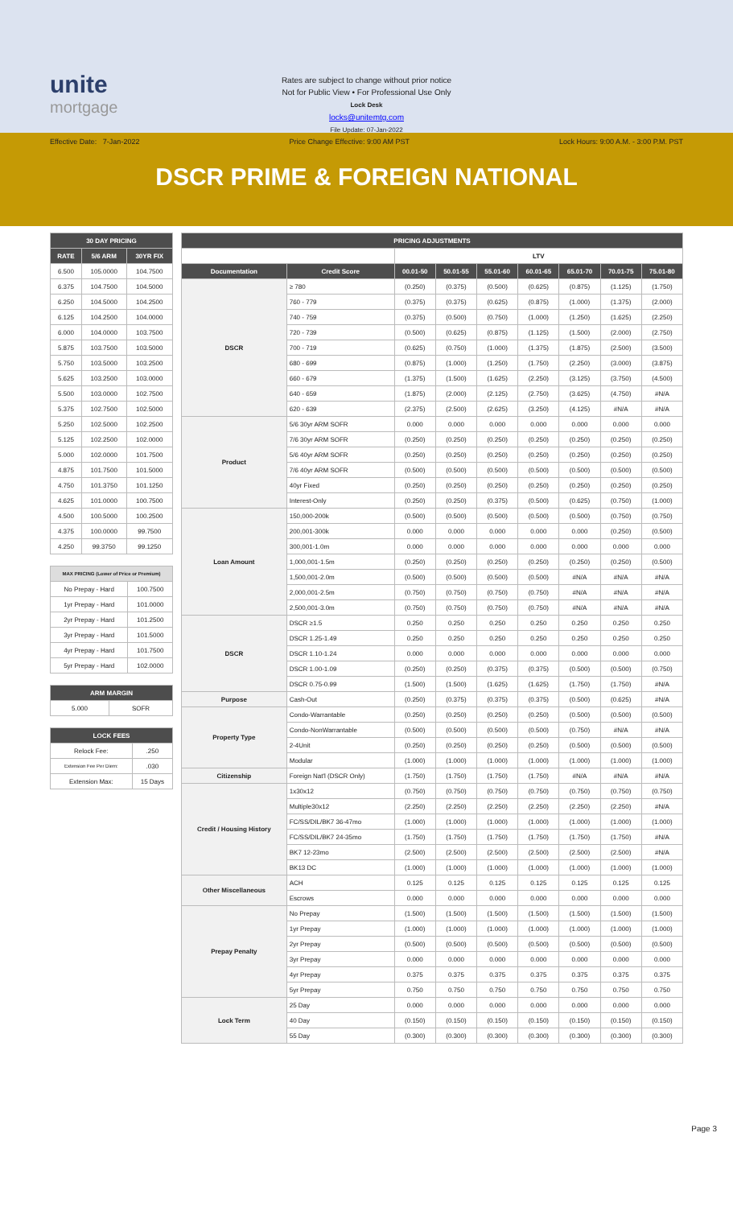unite
mortgage
Rates are subject to change without prior notice
Not for Public View • For Professional Use Only
Lock Desk
locks@unitemtg.com
File Update: 07-Jan-2022
Effective Date: 7-Jan-2022 Price Change Effective: 9:00 AM PST Lock Hours: 9:00 A.M. - 3:00 P.M. PST
DSCR PRIME & FOREIGN NATIONAL
| 30 DAY PRICING | | |
| --- | --- | --- |
| RATE | 5/6 ARM | 30YR FIX |
| 6.500 | 105.0000 | 104.7500 |
| 6.375 | 104.7500 | 104.5000 |
| 6.250 | 104.5000 | 104.2500 |
| 6.125 | 104.2500 | 104.0000 |
| 6.000 | 104.0000 | 103.7500 |
| 5.875 | 103.7500 | 103.5000 |
| 5.750 | 103.5000 | 103.2500 |
| 5.625 | 103.2500 | 103.0000 |
| 5.500 | 103.0000 | 102.7500 |
| 5.375 | 102.7500 | 102.5000 |
| 5.250 | 102.5000 | 102.2500 |
| 5.125 | 102.2500 | 102.0000 |
| 5.000 | 102.0000 | 101.7500 |
| 4.875 | 101.7500 | 101.5000 |
| 4.750 | 101.3750 | 101.1250 |
| 4.625 | 101.0000 | 100.7500 |
| 4.500 | 100.5000 | 100.2500 |
| 4.375 | 100.0000 | 99.7500 |
| 4.250 | 99.3750 | 99.1250 |
| MAX PRICING (Lower of Price or Premium) | |
| --- | --- |
| No Prepay - Hard | 100.7500 |
| 1yr Prepay - Hard | 101.0000 |
| 2yr Prepay - Hard | 101.2500 |
| 3yr Prepay - Hard | 101.5000 |
| 4yr Prepay - Hard | 101.7500 |
| 5yr Prepay - Hard | 102.0000 |
| ARM MARGIN | |
| --- | --- |
| 5.000 | SOFR |
| LOCK FEES | |
| --- | --- |
| Relock Fee: | .250 |
| Extension Fee Per Diem: | .030 |
| Extension Max: | 15 Days |
| PRICING ADJUSTMENTS | | | | | | | | |
| --- | --- | --- | --- | --- | --- | --- | --- | --- |
| | | LTV | | | | | | |
| Documentation | Credit Score | 00.01-50 | 50.01-55 | 55.01-60 | 60.01-65 | 65.01-70 | 70.01-75 | 75.01-80 |
| DSCR | ≥ 780 | (0.250) | (0.375) | (0.500) | (0.625) | (0.875) | (1.125) | (1.750) |
| | 760 - 779 | (0.375) | (0.375) | (0.625) | (0.875) | (1.000) | (1.375) | (2.000) |
| | 740 - 759 | (0.375) | (0.500) | (0.750) | (1.000) | (1.250) | (1.625) | (2.250) |
| | 720 - 739 | (0.500) | (0.625) | (0.875) | (1.125) | (1.500) | (2.000) | (2.750) |
| | 700 - 719 | (0.625) | (0.750) | (1.000) | (1.375) | (1.875) | (2.500) | (3.500) |
| | 680 - 699 | (0.875) | (1.000) | (1.250) | (1.750) | (2.250) | (3.000) | (3.875) |
| | 660 - 679 | (1.375) | (1.500) | (1.625) | (2.250) | (3.125) | (3.750) | (4.500) |
| | 640 - 659 | (1.875) | (2.000) | (2.125) | (2.750) | (3.625) | (4.750) | #N/A |
| | 620 - 639 | (2.375) | (2.500) | (2.625) | (3.250) | (4.125) | #N/A | #N/A |
| Product | 5/6 30yr ARM SOFR | 0.000 | 0.000 | 0.000 | 0.000 | 0.000 | 0.000 | 0.000 |
| | 7/6 30yr ARM SOFR | (0.250) | (0.250) | (0.250) | (0.250) | (0.250) | (0.250) | (0.250) |
| | 5/6 40yr ARM SOFR | (0.250) | (0.250) | (0.250) | (0.250) | (0.250) | (0.250) | (0.250) |
| | 7/6 40yr ARM SOFR | (0.500) | (0.500) | (0.500) | (0.500) | (0.500) | (0.500) | (0.500) |
| | 40yr Fixed | (0.250) | (0.250) | (0.250) | (0.250) | (0.250) | (0.250) | (0.250) |
| | Interest-Only | (0.250) | (0.250) | (0.375) | (0.500) | (0.625) | (0.750) | (1.000) |
| Loan Amount | 150,000-200k | (0.500) | (0.500) | (0.500) | (0.500) | (0.500) | (0.750) | (0.750) |
| | 200,001-300k | 0.000 | 0.000 | 0.000 | 0.000 | 0.000 | (0.250) | (0.500) |
| | 300,001-1.0m | 0.000 | 0.000 | 0.000 | 0.000 | 0.000 | 0.000 | 0.000 |
| | 1,000,001-1.5m | (0.250) | (0.250) | (0.250) | (0.250) | (0.250) | (0.250) | (0.500) |
| | 1,500,001-2.0m | (0.500) | (0.500) | (0.500) | (0.500) | #N/A | #N/A | #N/A |
| | 2,000,001-2.5m | (0.750) | (0.750) | (0.750) | (0.750) | #N/A | #N/A | #N/A |
| | 2,500,001-3.0m | (0.750) | (0.750) | (0.750) | (0.750) | #N/A | #N/A | #N/A |
| DSCR | DSCR ≥1.5 | 0.250 | 0.250 | 0.250 | 0.250 | 0.250 | 0.250 | 0.250 |
| | DSCR 1.25-1.49 | 0.250 | 0.250 | 0.250 | 0.250 | 0.250 | 0.250 | 0.250 |
| | DSCR 1.10-1.24 | 0.000 | 0.000 | 0.000 | 0.000 | 0.000 | 0.000 | 0.000 |
| | DSCR 1.00-1.09 | (0.250) | (0.250) | (0.375) | (0.375) | (0.500) | (0.500) | (0.750) |
| | DSCR 0.75-0.99 | (1.500) | (1.500) | (1.625) | (1.625) | (1.750) | (1.750) | #N/A |
| Purpose | Cash-Out | (0.250) | (0.375) | (0.375) | (0.375) | (0.500) | (0.625) | #N/A |
| Property Type | Condo-Warrantable | (0.250) | (0.250) | (0.250) | (0.250) | (0.500) | (0.500) | (0.500) |
| | Condo-NonWarrantable | (0.500) | (0.500) | (0.500) | (0.500) | (0.750) | #N/A | #N/A |
| | 2-4Unit | (0.250) | (0.250) | (0.250) | (0.250) | (0.500) | (0.500) | (0.500) |
| | Modular | (1.000) | (1.000) | (1.000) | (1.000) | (1.000) | (1.000) | (1.000) |
| Citizenship | Foreign Nat'l (DSCR Only) | (1.750) | (1.750) | (1.750) | (1.750) | #N/A | #N/A | #N/A |
| Credit / Housing History | 1x30x12 | (0.750) | (0.750) | (0.750) | (0.750) | (0.750) | (0.750) | (0.750) |
| | Multiple30x12 | (2.250) | (2.250) | (2.250) | (2.250) | (2.250) | (2.250) | #N/A |
| | FC/SS/DIL/BK7 36-47mo | (1.000) | (1.000) | (1.000) | (1.000) | (1.000) | (1.000) | (1.000) |
| | FC/SS/DIL/BK7 24-35mo | (1.750) | (1.750) | (1.750) | (1.750) | (1.750) | (1.750) | #N/A |
| | BK7 12-23mo | (2.500) | (2.500) | (2.500) | (2.500) | (2.500) | (2.500) | #N/A |
| | BK13 DC | (1.000) | (1.000) | (1.000) | (1.000) | (1.000) | (1.000) | (1.000) |
| Other Miscellaneous | ACH | 0.125 | 0.125 | 0.125 | 0.125 | 0.125 | 0.125 | 0.125 |
| | Escrows | 0.000 | 0.000 | 0.000 | 0.000 | 0.000 | 0.000 | 0.000 |
| Prepay Penalty | No Prepay | (1.500) | (1.500) | (1.500) | (1.500) | (1.500) | (1.500) | (1.500) |
| | 1yr Prepay | (1.000) | (1.000) | (1.000) | (1.000) | (1.000) | (1.000) | (1.000) |
| | 2yr Prepay | (0.500) | (0.500) | (0.500) | (0.500) | (0.500) | (0.500) | (0.500) |
| | 3yr Prepay | 0.000 | 0.000 | 0.000 | 0.000 | 0.000 | 0.000 | 0.000 |
| | 4yr Prepay | 0.375 | 0.375 | 0.375 | 0.375 | 0.375 | 0.375 | 0.375 |
| | 5yr Prepay | 0.750 | 0.750 | 0.750 | 0.750 | 0.750 | 0.750 | 0.750 |
| Lock Term | 25 Day | 0.000 | 0.000 | 0.000 | 0.000 | 0.000 | 0.000 | 0.000 |
| | 40 Day | (0.150) | (0.150) | (0.150) | (0.150) | (0.150) | (0.150) | (0.150) |
| | 55 Day | (0.300) | (0.300) | (0.300) | (0.300) | (0.300) | (0.300) | (0.300) |
Page 3